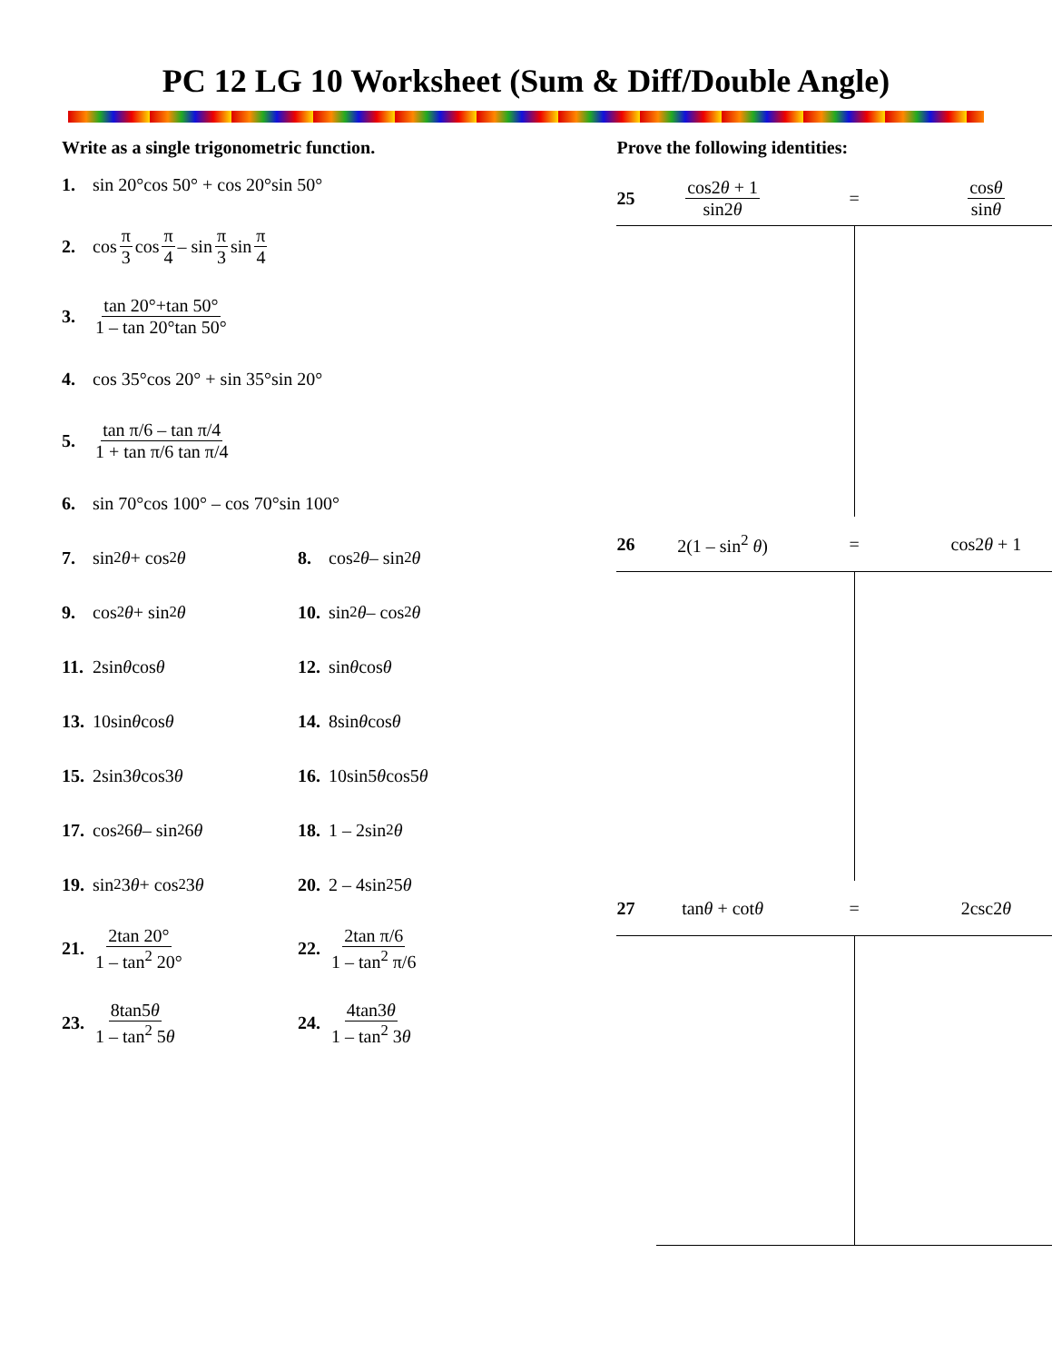PC 12 LG 10 Worksheet (Sum & Diff/Double Angle)
Write as a single trigonometric function.
1. sin 20°cos 50° + cos 20°sin 50°
2. cos π 3 cos π 4 – sin π 3 sin π 4
3. tan 20°+tan 50° 1 – tan 20°tan 50°
4. cos 35°cos 20° + sin 35°sin 20°
5. tan π/6 – tan π/4 1 + tan π/6 tan π/4
6. sin 70°cos 100° – cos 70°sin 100°
7. sin<sup>2</sup> θ + cos<sup>2</sup> θ 8. cos<sup>2</sup> θ – sin<sup>2</sup> θ
9. cos<sup>2</sup> θ + sin<sup>2</sup> θ 10. sin<sup>2</sup> θ – cos<sup>2</sup> θ
11. 2sin θ cos θ 12. sin θ cos θ
13. 10sin θ cos θ 14. 8sin θ cos θ
15. 2sin3 θ cos3 θ 16. 10sin5 θ cos5 θ
17. cos<sup>2</sup> 6 θ – sin<sup>2</sup> 6 θ
18. 1 – 2sin<sup>2</sup> θ
19. sin<sup>2</sup> 3 θ + cos<sup>2</sup> 3 θ
20. 2 – 4sin<sup>2</sup> 5 θ
21. 2tan 20° 1 – tan<sup>2</sup> 20°
22. 2tan π/6 1 – tan<sup>2</sup> π/6
23. 8tan5θ 1 – tan<sup>2</sup> 5θ
24. 4tan3θ 1 – tan<sup>2</sup> 3θ
Prove the following identities:
25 cos2θ + 1 sin2θ = cosθ sinθ
26 2(1 – sin<sup>2</sup> θ) = cos2θ + 1
27 tanθ + cotθ = 2csc2θ